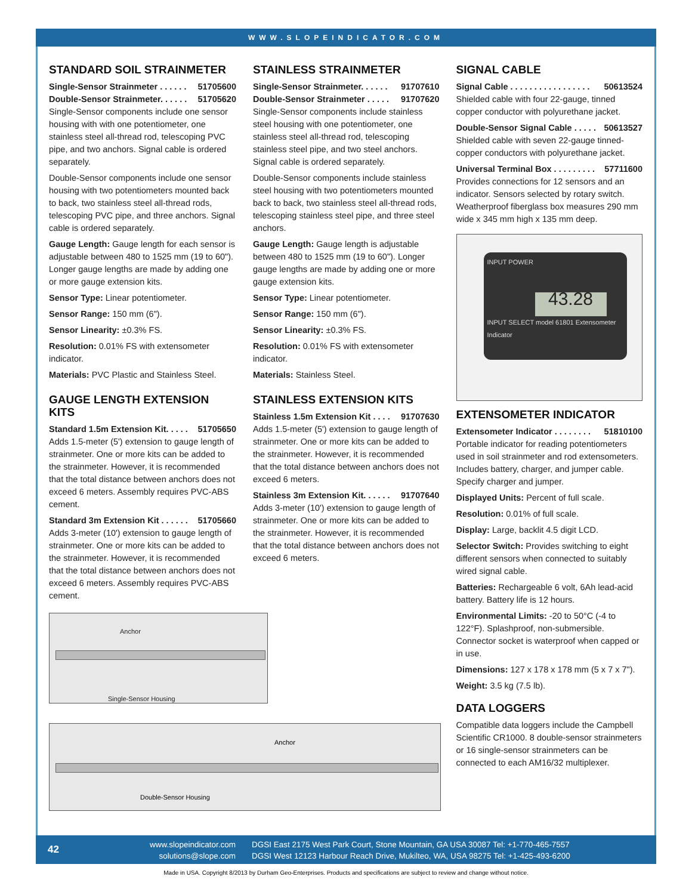WWW.SLOPEINDICATOR.COM
STANDARD SOIL STRAINMETER
Single-Sensor Strainmeter . . . . . . 51705600
Double-Sensor Strainmeter. . . . . . 51705620
Single-Sensor components include one sensor housing with with one potentiometer, one stainless steel all-thread rod, telescoping PVC pipe, and two anchors. Signal cable is ordered separately.
Double-Sensor components include one sensor housing with two potentiometers mounted back to back, two stainless steel all-thread rods, telescoping PVC pipe, and three anchors. Signal cable is ordered separately.
Gauge Length: Gauge length for each sensor is adjustable between 480 to 1525 mm (19 to 60"). Longer gauge lengths are made by adding one or more gauge extension kits.
Sensor Type: Linear potentiometer.
Sensor Range: 150 mm (6").
Sensor Linearity: ±0.3% FS.
Resolution: 0.01% FS with extensometer indicator.
Materials: PVC Plastic and Stainless Steel.
GAUGE LENGTH EXTENSION KITS
Standard 1.5m Extension Kit. . . . . 51705650
Adds 1.5-meter (5') extension to gauge length of strainmeter. One or more kits can be added to the strainmeter. However, it is recommended that the total distance between anchors does not exceed 6 meters. Assembly requires PVC-ABS cement.
Standard 3m Extension Kit . . . . . . 51705660
Adds 3-meter (10') extension to gauge length of strainmeter. One or more kits can be added to the strainmeter. However, it is recommended that the total distance between anchors does not exceed 6 meters. Assembly requires PVC-ABS cement.
Anchor
Single-Sensor Housing
STAINLESS STRAINMETER
Single-Sensor Strainmeter. . . . . . 91707610
Double-Sensor Strainmeter . . . . . 91707620
Single-Sensor components include stainless steel housing with one potentiometer, one stainless steel all-thread rod, telescoping stainless steel pipe, and two steel anchors. Signal cable is ordered separately.
Double-Sensor components include stainless steel housing with two potentiometers mounted back to back, two stainless steel all-thread rods, telescoping stainless steel pipe, and three steel anchors.
Gauge Length: Gauge length is adjustable between 480 to 1525 mm (19 to 60"). Longer gauge lengths are made by adding one or more gauge extension kits.
Sensor Type: Linear potentiometer.
Sensor Range: 150 mm (6").
Sensor Linearity: ±0.3% FS.
Resolution: 0.01% FS with extensometer indicator.
Materials: Stainless Steel.
STAINLESS EXTENSION KITS
Stainless 1.5m Extension Kit . . . . 91707630
Adds 1.5-meter (5') extension to gauge length of strainmeter. One or more kits can be added to the strainmeter. However, it is recommended that the total distance between anchors does not exceed 6 meters.
Stainless 3m Extension Kit. . . . . . 91707640
Adds 3-meter (10') extension to gauge length of strainmeter. One or more kits can be added to the strainmeter. However, it is recommended that the total distance between anchors does not exceed 6 meters.
SIGNAL CABLE
Signal Cable . . . . . . . . . . . . . . . . . 50613524
Shielded cable with four 22-gauge, tinned copper conductor with polyurethane jacket.
Double-Sensor Signal Cable . . . . . 50613527
Shielded cable with seven 22-gauge tinned-copper conductors with polyurethane jacket.
Universal Terminal Box . . . . . . . . . 57711600
Provides connections for 12 sensors and an indicator. Sensors selected by rotary switch. Weatherproof fiberglass box measures 290 mm wide x 345 mm high x 135 mm deep.
INPUT POWER
43.28
INPUT SELECT model 61801 Extensometer Indicator
EXTENSOMETER INDICATOR
Extensometer Indicator . . . . . . . . 51810100
Portable indicator for reading potentiometers used in soil strainmeter and rod extensometers. Includes battery, charger, and jumper cable. Specify charger and jumper.
Displayed Units: Percent of full scale.
Resolution: 0.01% of full scale.
Display: Large, backlit 4.5 digit LCD.
Selector Switch: Provides switching to eight different sensors when connected to suitably wired signal cable.
Batteries: Rechargeable 6 volt, 6Ah lead-acid battery. Battery life is 12 hours.
Environmental Limits: -20 to 50°C (-4 to 122°F). Splashproof, non-submersible. Connector socket is waterproof when capped or in use.
Dimensions: 127 x 178 x 178 mm (5 x 7 x 7").
Weight: 3.5 kg (7.5 lb).
DATA LOGGERS
Compatible data loggers include the Campbell Scientific CR1000. 8 double-sensor strainmeters or 16 single-sensor strainmeters can be connected to each AM16/32 multiplexer.
Anchor
Double-Sensor Housing
42
www.slopeindicator.com
solutions@slope.com
DGSI East 2175 West Park Court, Stone Mountain, GA USA 30087 Tel: +1-770-465-7557
DGSI West 12123 Harbour Reach Drive, Mukilteo, WA, USA 98275 Tel: +1-425-493-6200
Made in USA. Copyright 8/2013 by Durham Geo-Enterprises. Products and specifications are subject to review and change without notice.